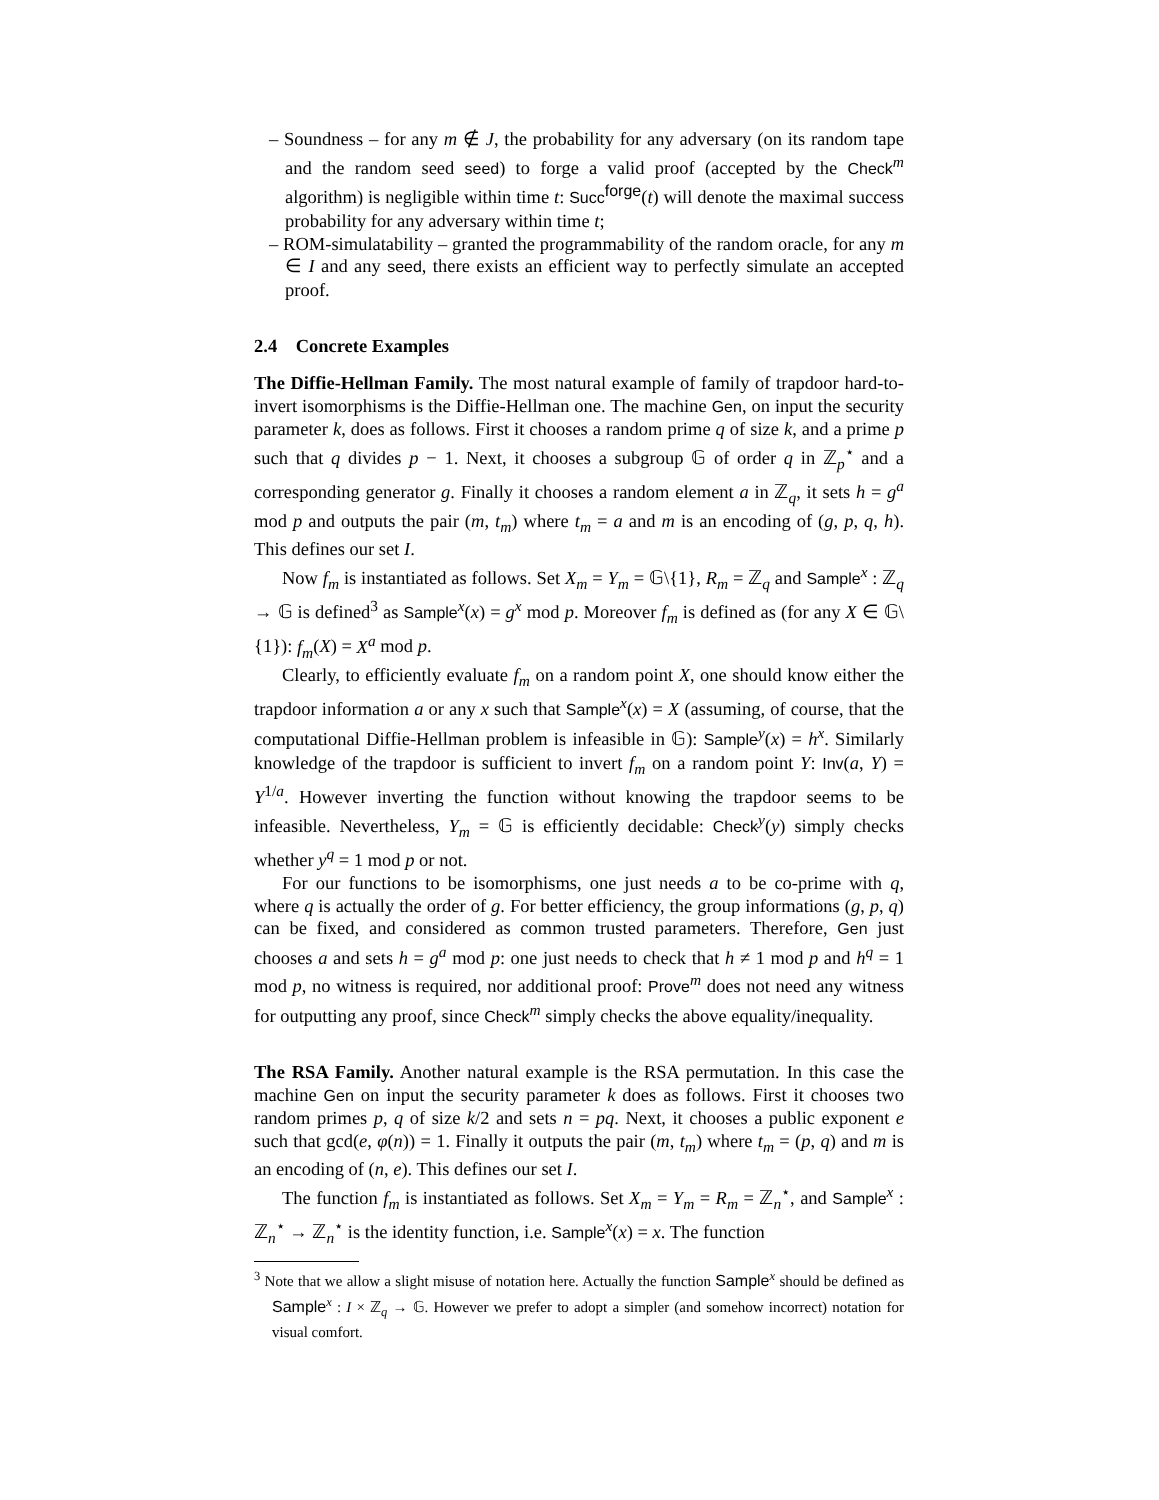– Soundness – for any m ∉ J, the probability for any adversary (on its random tape and the random seed seed) to forge a valid proof (accepted by the Check<sup>m</sup> algorithm) is negligible within time t: Succ<sup>forge</sup>(t) will denote the maximal success probability for any adversary within time t;
– ROM-simulatability – granted the programmability of the random oracle, for any m ∈ I and any seed, there exists an efficient way to perfectly simulate an accepted proof.
2.4 Concrete Examples
The Diffie-Hellman Family. The most natural example of family of trapdoor hard-to-invert isomorphisms is the Diffie-Hellman one. The machine Gen, on input the security parameter k, does as follows. First it chooses a random prime q of size k, and a prime p such that q divides p − 1. Next, it chooses a subgroup 𝔾 of order q in ℤ<sub>p</sub><sup>⋆</sup> and a corresponding generator g. Finally it chooses a random element a in ℤ<sub>q</sub>, it sets h = g<sup>a</sup> mod p and outputs the pair (m, t<sub>m</sub>) where t<sub>m</sub> = a and m is an encoding of (g, p, q, h). This defines our set I.
Now f<sub>m</sub> is instantiated as follows. Set X<sub>m</sub> = Y<sub>m</sub> = 𝔾\{1}, R<sub>m</sub> = ℤ<sub>q</sub> and Sample<sup>x</sup> : ℤ<sub>q</sub> → 𝔾 is defined<sup>3</sup> as Sample<sup>x</sup>(x) = g<sup>x</sup> mod p. Moreover f<sub>m</sub> is defined as (for any X ∈ 𝔾\{1}): f<sub>m</sub>(X) = X<sup>a</sup> mod p.
Clearly, to efficiently evaluate f<sub>m</sub> on a random point X, one should know either the trapdoor information a or any x such that Sample<sup>x</sup>(x) = X (assuming, of course, that the computational Diffie-Hellman problem is infeasible in 𝔾): Sample<sup>y</sup>(x) = h<sup>x</sup>. Similarly knowledge of the trapdoor is sufficient to invert f<sub>m</sub> on a random point Y: Inv(a, Y) = Y<sup>1/a</sup>. However inverting the function without knowing the trapdoor seems to be infeasible. Nevertheless, Y<sub>m</sub> = 𝔾 is efficiently decidable: Check<sup>y</sup>(y) simply checks whether y<sup>q</sup> = 1 mod p or not.
For our functions to be isomorphisms, one just needs a to be co-prime with q, where q is actually the order of g. For better efficiency, the group informations (g, p, q) can be fixed, and considered as common trusted parameters. Therefore, Gen just chooses a and sets h = g<sup>a</sup> mod p: one just needs to check that h ≠ 1 mod p and h<sup>q</sup> = 1 mod p, no witness is required, nor additional proof: Prove<sup>m</sup> does not need any witness for outputting any proof, since Check<sup>m</sup> simply checks the above equality/inequality.
The RSA Family. Another natural example is the RSA permutation. In this case the machine Gen on input the security parameter k does as follows. First it chooses two random primes p, q of size k/2 and sets n = pq. Next, it chooses a public exponent e such that gcd(e, φ(n)) = 1. Finally it outputs the pair (m, t<sub>m</sub>) where t<sub>m</sub> = (p, q) and m is an encoding of (n, e). This defines our set I.
The function f<sub>m</sub> is instantiated as follows. Set X<sub>m</sub> = Y<sub>m</sub> = R<sub>m</sub> = ℤ<sub>n</sub><sup>⋆</sup>, and Sample<sup>x</sup> : ℤ<sub>n</sub><sup>⋆</sup> → ℤ<sub>n</sub><sup>⋆</sup> is the identity function, i.e. Sample<sup>x</sup>(x) = x. The function
<sup>3</sup> Note that we allow a slight misuse of notation here. Actually the function Sample<sup>x</sup> should be defined as Sample<sup>x</sup> : I × ℤ<sub>q</sub> → 𝔾. However we prefer to adopt a simpler (and somehow incorrect) notation for visual comfort.